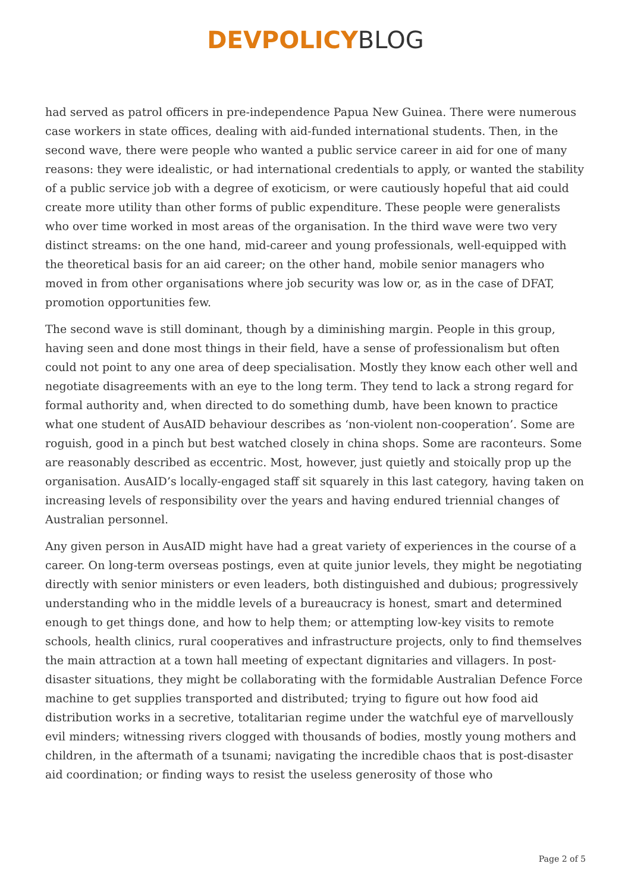DEVPOLICY BLOG
had served as patrol officers in pre-independence Papua New Guinea. There were numerous case workers in state offices, dealing with aid-funded international students. Then, in the second wave, there were people who wanted a public service career in aid for one of many reasons: they were idealistic, or had international credentials to apply, or wanted the stability of a public service job with a degree of exoticism, or were cautiously hopeful that aid could create more utility than other forms of public expenditure. These people were generalists who over time worked in most areas of the organisation. In the third wave were two very distinct streams: on the one hand, mid-career and young professionals, well-equipped with the theoretical basis for an aid career; on the other hand, mobile senior managers who moved in from other organisations where job security was low or, as in the case of DFAT, promotion opportunities few.
The second wave is still dominant, though by a diminishing margin. People in this group, having seen and done most things in their field, have a sense of professionalism but often could not point to any one area of deep specialisation. Mostly they know each other well and negotiate disagreements with an eye to the long term. They tend to lack a strong regard for formal authority and, when directed to do something dumb, have been known to practice what one student of AusAID behaviour describes as ‘non-violent non-cooperation’. Some are roguish, good in a pinch but best watched closely in china shops. Some are raconteurs. Some are reasonably described as eccentric. Most, however, just quietly and stoically prop up the organisation. AusAID’s locally-engaged staff sit squarely in this last category, having taken on increasing levels of responsibility over the years and having endured triennial changes of Australian personnel.
Any given person in AusAID might have had a great variety of experiences in the course of a career. On long-term overseas postings, even at quite junior levels, they might be negotiating directly with senior ministers or even leaders, both distinguished and dubious; progressively understanding who in the middle levels of a bureaucracy is honest, smart and determined enough to get things done, and how to help them; or attempting low-key visits to remote schools, health clinics, rural cooperatives and infrastructure projects, only to find themselves the main attraction at a town hall meeting of expectant dignitaries and villagers. In post-disaster situations, they might be collaborating with the formidable Australian Defence Force machine to get supplies transported and distributed; trying to figure out how food aid distribution works in a secretive, totalitarian regime under the watchful eye of marvellously evil minders; witnessing rivers clogged with thousands of bodies, mostly young mothers and children, in the aftermath of a tsunami; navigating the incredible chaos that is post-disaster aid coordination; or finding ways to resist the useless generosity of those who
Page 2 of 5